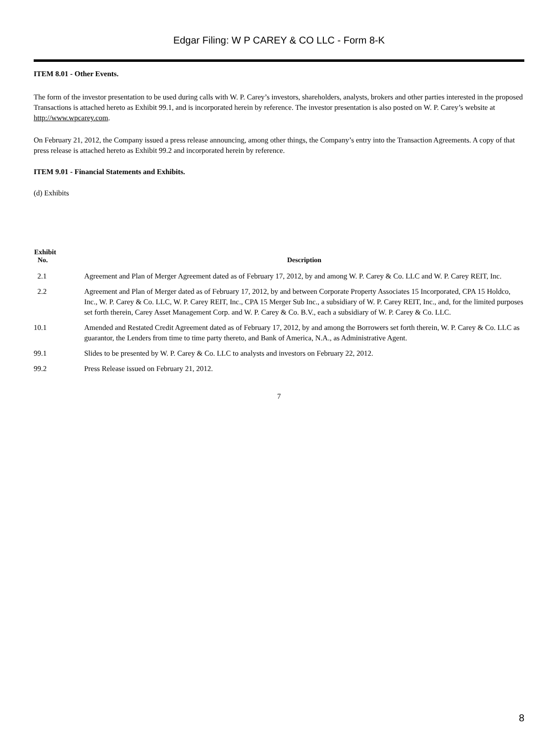Edgar Filing: W P CAREY & CO LLC - Form 8-K
ITEM 8.01 - Other Events.
The form of the investor presentation to be used during calls with W. P. Carey’s investors, shareholders, analysts, brokers and other parties interested in the proposed Transactions is attached hereto as Exhibit 99.1, and is incorporated herein by reference. The investor presentation is also posted on W. P. Carey’s website at http://www.wpcarey.com.
On February 21, 2012, the Company issued a press release announcing, among other things, the Company’s entry into the Transaction Agreements. A copy of that press release is attached hereto as Exhibit 99.2 and incorporated herein by reference.
ITEM 9.01 - Financial Statements and Exhibits.
(d) Exhibits
| Exhibit No. | Description |
| --- | --- |
| 2.1 | Agreement and Plan of Merger Agreement dated as of February 17, 2012, by and among W. P. Carey & Co. LLC and W. P. Carey REIT, Inc. |
| 2.2 | Agreement and Plan of Merger dated as of February 17, 2012, by and between Corporate Property Associates 15 Incorporated, CPA 15 Holdco, Inc., W. P. Carey & Co. LLC, W. P. Carey REIT, Inc., CPA 15 Merger Sub Inc., a subsidiary of W. P. Carey REIT, Inc., and, for the limited purposes set forth therein, Carey Asset Management Corp. and W. P. Carey & Co. B.V., each a subsidiary of W. P. Carey & Co. LLC. |
| 10.1 | Amended and Restated Credit Agreement dated as of February 17, 2012, by and among the Borrowers set forth therein, W. P. Carey & Co. LLC as guarantor, the Lenders from time to time party thereto, and Bank of America, N.A., as Administrative Agent. |
| 99.1 | Slides to be presented by W. P. Carey & Co. LLC to analysts and investors on February 22, 2012. |
| 99.2 | Press Release issued on February 21, 2012. |
7
8